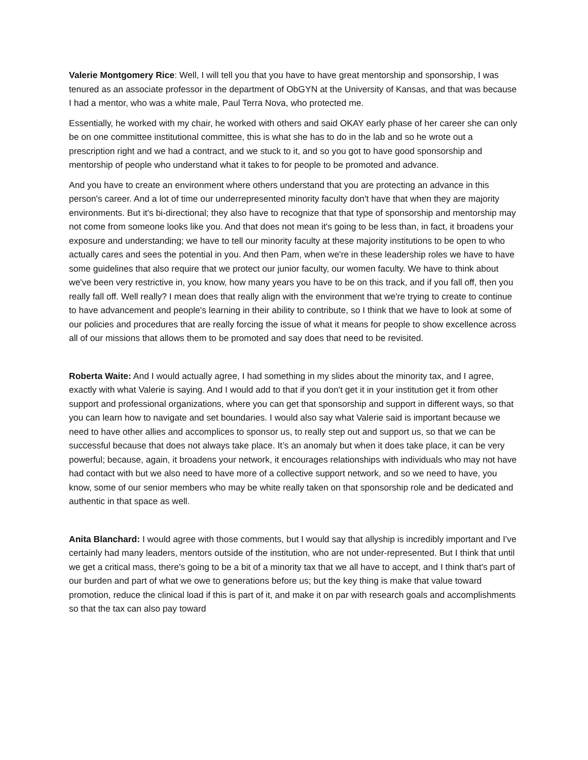Valerie Montgomery Rice: Well, I will tell you that you have to have great mentorship and sponsorship, I was tenured as an associate professor in the department of ObGYN at the University of Kansas, and that was because I had a mentor, who was a white male, Paul Terra Nova, who protected me.
Essentially, he worked with my chair, he worked with others and said OKAY early phase of her career she can only be on one committee institutional committee, this is what she has to do in the lab and so he wrote out a prescription right and we had a contract, and we stuck to it, and so you got to have good sponsorship and mentorship of people who understand what it takes to for people to be promoted and advance.
And you have to create an environment where others understand that you are protecting an advance in this person's career. And a lot of time our underrepresented minority faculty don't have that when they are majority environments. But it's bi-directional; they also have to recognize that that type of sponsorship and mentorship may not come from someone looks like you. And that does not mean it's going to be less than, in fact, it broadens your exposure and understanding; we have to tell our minority faculty at these majority institutions to be open to who actually cares and sees the potential in you. And then Pam, when we're in these leadership roles we have to have some guidelines that also require that we protect our junior faculty, our women faculty. We have to think about we've been very restrictive in, you know, how many years you have to be on this track, and if you fall off, then you really fall off. Well really? I mean does that really align with the environment that we're trying to create to continue to have advancement and people's learning in their ability to contribute, so I think that we have to look at some of our policies and procedures that are really forcing the issue of what it means for people to show excellence across all of our missions that allows them to be promoted and say does that need to be revisited.
Roberta Waite: And I would actually agree, I had something in my slides about the minority tax, and I agree, exactly with what Valerie is saying. And I would add to that if you don't get it in your institution get it from other support and professional organizations, where you can get that sponsorship and support in different ways, so that you can learn how to navigate and set boundaries. I would also say what Valerie said is important because we need to have other allies and accomplices to sponsor us, to really step out and support us, so that we can be successful because that does not always take place. It’s an anomaly but when it does take place, it can be very powerful; because, again, it broadens your network, it encourages relationships with individuals who may not have had contact with but we also need to have more of a collective support network, and so we need to have, you know, some of our senior members who may be white really taken on that sponsorship role and be dedicated and authentic in that space as well.
Anita Blanchard: I would agree with those comments, but I would say that allyship is incredibly important and I've certainly had many leaders, mentors outside of the institution, who are not under-represented. But I think that until we get a critical mass, there's going to be a bit of a minority tax that we all have to accept, and I think that's part of our burden and part of what we owe to generations before us; but the key thing is make that value toward promotion, reduce the clinical load if this is part of it, and make it on par with research goals and accomplishments so that the tax can also pay toward